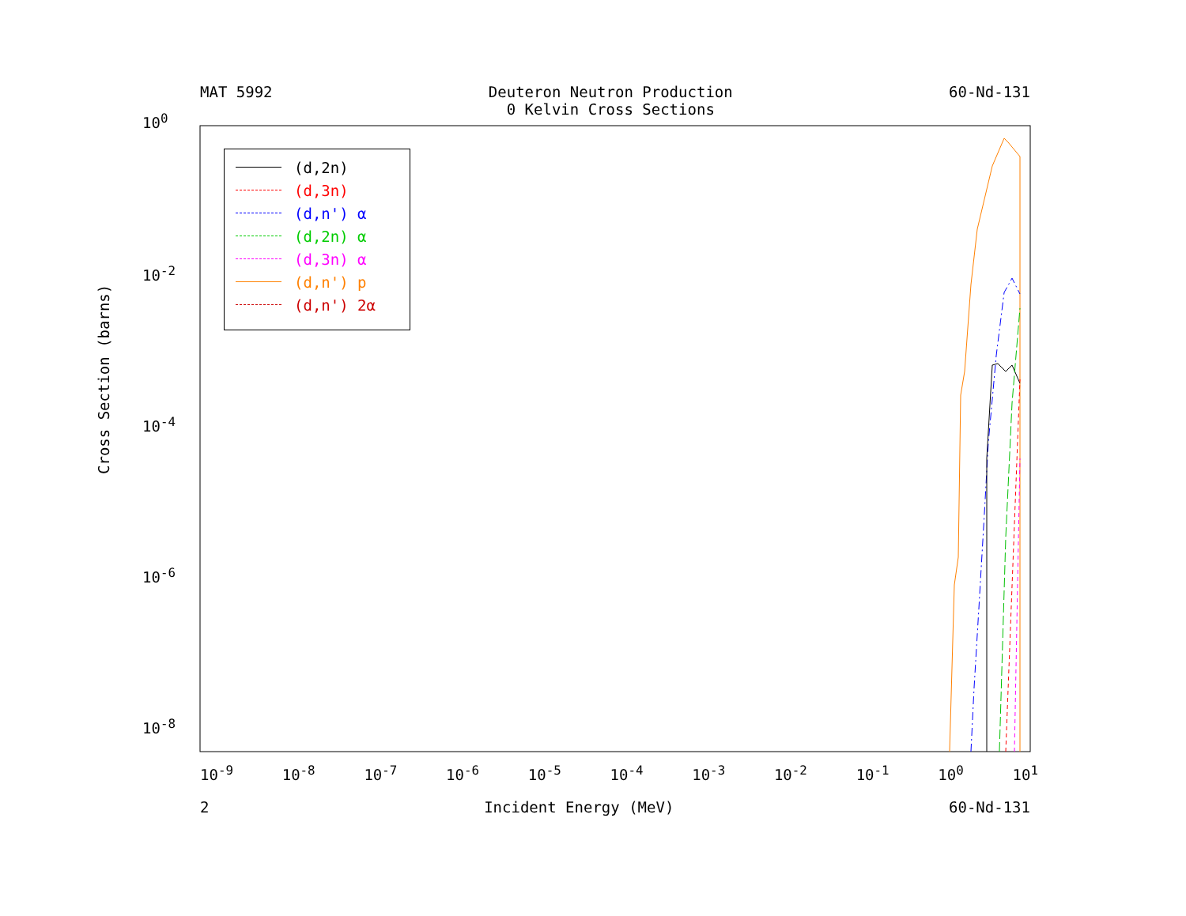MAT 5992 Deuteron Neutron Production
0 Kelvin Cross Sections
60-Nd-131
(d,2n)
(d,3n)
(d,n') α
(d,2n) α
(d,3n) α
(d,n') p
(d,n') 2α
10<sup>0</sup>
10<sup>-2</sup>
10<sup>-4</sup>
10<sup>-6</sup>
10<sup>-8</sup>
10<sup>-9</sup> 10<sup>-8</sup> 10<sup>-7</sup> 10<sup>-6</sup> 10<sup>-5</sup> 10<sup>-4</sup> 10<sup>-3</sup> 10<sup>-2</sup> 10<sup>-1</sup> 10<sup>0</sup> 10<sup>1</sup>
Cross Section (barns)
2 Incident Energy (MeV) 60-Nd-131